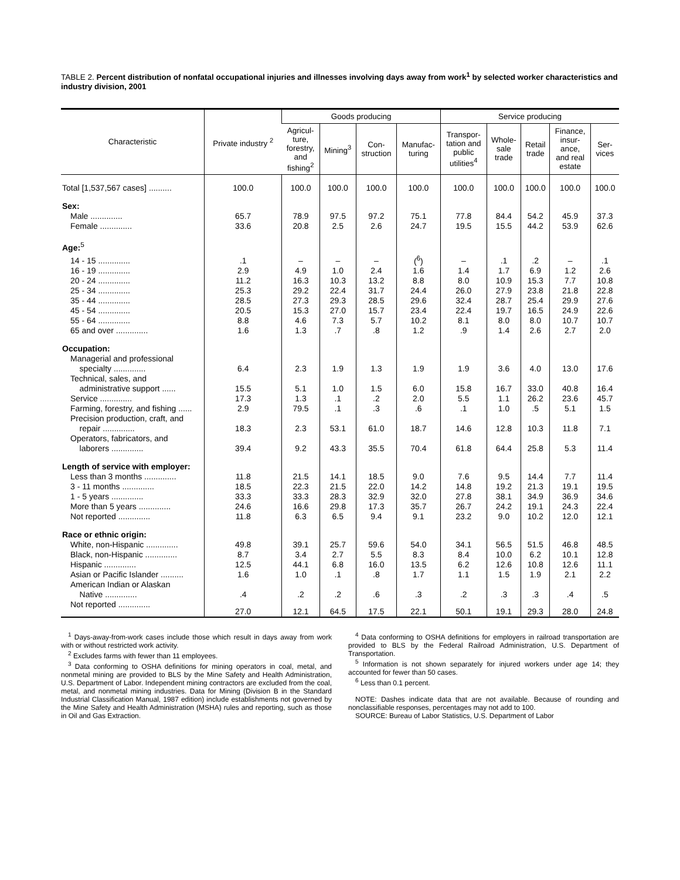TABLE 2. Percent distribution of nonfatal occupational injuries and illnesses involving days away from work<sup>1</sup> by selected worker characteristics and industry division, 2001
| Characteristic | Private industry <sup>2</sup> | Goods producing | | | | Service producing | | | | |
| --- | --- | --- | --- | --- | --- | --- | --- | --- | --- | --- |
| | | Agricul- ture, forestry, and fishing<sup>2</sup> | Mining<sup>3</sup> | Con- struction | Manufac- turing | Transpor- tation and public utilities<sup>4</sup> | Whole- sale trade | Retail trade | Finance, insur- ance, and real estate | Ser- vices |
| Total [1,537,567 cases] .......... | 100.0 | 100.0 | 100.0 | 100.0 | 100.0 | 100.0 | 100.0 | 100.0 | 100.0 | 100.0 |
| Sex: | | | | | | | | | | |
| Male .............. | 65.7 | 78.9 | 97.5 | 97.2 | 75.1 | 77.8 | 84.4 | 54.2 | 45.9 | 37.3 |
| Female .............. | 33.6 | 20.8 | 2.5 | 2.6 | 24.7 | 19.5 | 15.5 | 44.2 | 53.9 | 62.6 |
| Age:<sup>5</sup> | | | | | | | | | | |
| 14 - 15 .............. | .1 | – | – | – | (<sup>6</sup>) | – | .1 | .2 | – | .1 |
| 16 - 19 .............. | 2.9 | 4.9 | 1.0 | 2.4 | 1.6 | 1.4 | 1.7 | 6.9 | 1.2 | 2.6 |
| 20 - 24 .............. | 11.2 | 16.3 | 10.3 | 13.2 | 8.8 | 8.0 | 10.9 | 15.3 | 7.7 | 10.8 |
| 25 - 34 .............. | 25.3 | 29.2 | 22.4 | 31.7 | 24.4 | 26.0 | 27.9 | 23.8 | 21.8 | 22.8 |
| 35 - 44 .............. | 28.5 | 27.3 | 29.3 | 28.5 | 29.6 | 32.4 | 28.7 | 25.4 | 29.9 | 27.6 |
| 45 - 54 .............. | 20.5 | 15.3 | 27.0 | 15.7 | 23.4 | 22.4 | 19.7 | 16.5 | 24.9 | 22.6 |
| 55 - 64 .............. | 8.8 | 4.6 | 7.3 | 5.7 | 10.2 | 8.1 | 8.0 | 8.0 | 10.7 | 10.7 |
| 65 and over .............. | 1.6 | 1.3 | .7 | .8 | 1.2 | .9 | 1.4 | 2.6 | 2.7 | 2.0 |
| Occupation: | | | | | | | | | | |
| Managerial and professional specialty .............. | 6.4 | 2.3 | 1.9 | 1.3 | 1.9 | 1.9 | 3.6 | 4.0 | 13.0 | 17.6 |
| Technical, sales, and administrative support ...... | 15.5 | 5.1 | 1.0 | 1.5 | 6.0 | 15.8 | 16.7 | 33.0 | 40.8 | 16.4 |
| Service .............. | 17.3 | 1.3 | .1 | .2 | 2.0 | 5.5 | 1.1 | 26.2 | 23.6 | 45.7 |
| Farming, forestry, and fishing ...... | 2.9 | 79.5 | .1 | .3 | .6 | .1 | 1.0 | .5 | 5.1 | 1.5 |
| Precision production, craft, and repair .............. | 18.3 | 2.3 | 53.1 | 61.0 | 18.7 | 14.6 | 12.8 | 10.3 | 11.8 | 7.1 |
| Operators, fabricators, and laborers .............. | 39.4 | 9.2 | 43.3 | 35.5 | 70.4 | 61.8 | 64.4 | 25.8 | 5.3 | 11.4 |
| Length of service with employer: | | | | | | | | | | |
| Less than 3 months .............. | 11.8 | 21.5 | 14.1 | 18.5 | 9.0 | 7.6 | 9.5 | 14.4 | 7.7 | 11.4 |
| 3 - 11 months .............. | 18.5 | 22.3 | 21.5 | 22.0 | 14.2 | 14.8 | 19.2 | 21.3 | 19.1 | 19.5 |
| 1 - 5 years .............. | 33.3 | 33.3 | 28.3 | 32.9 | 32.0 | 27.8 | 38.1 | 34.9 | 36.9 | 34.6 |
| More than 5 years .............. | 24.6 | 16.6 | 29.8 | 17.3 | 35.7 | 26.7 | 24.2 | 19.1 | 24.3 | 22.4 |
| Not reported .............. | 11.8 | 6.3 | 6.5 | 9.4 | 9.1 | 23.2 | 9.0 | 10.2 | 12.0 | 12.1 |
| Race or ethnic origin: | | | | | | | | | | |
| White, non-Hispanic .............. | 49.8 | 39.1 | 25.7 | 59.6 | 54.0 | 34.1 | 56.5 | 51.5 | 46.8 | 48.5 |
| Black, non-Hispanic .............. | 8.7 | 3.4 | 2.7 | 5.5 | 8.3 | 8.4 | 10.0 | 6.2 | 10.1 | 12.8 |
| Hispanic .............. | 12.5 | 44.1 | 6.8 | 16.0 | 13.5 | 6.2 | 12.6 | 10.8 | 12.6 | 11.1 |
| Asian or Pacific Islander .......... | 1.6 | 1.0 | .1 | .8 | 1.7 | 1.1 | 1.5 | 1.9 | 2.1 | 2.2 |
| American Indian or Alaskan Native .............. | .4 | .2 | .2 | .6 | .3 | .2 | .3 | .3 | .4 | .5 |
| Not reported .............. | 27.0 | 12.1 | 64.5 | 17.5 | 22.1 | 50.1 | 19.1 | 29.3 | 28.0 | 24.8 |
<sup>1</sup> Days-away-from-work cases include those which result in days away from work with or without restricted work activity.
<sup>2</sup> Excludes farms with fewer than 11 employees.
<sup>3</sup> Data conforming to OSHA definitions for mining operators in coal, metal, and nonmetal mining are provided to BLS by the Mine Safety and Health Administration, U.S. Department of Labor. Independent mining contractors are excluded from the coal, metal, and nonmetal mining industries. Data for Mining (Division B in the Standard Industrial Classification Manual, 1987 edition) include establishments not governed by the Mine Safety and Health Administration (MSHA) rules and reporting, such as those in Oil and Gas Extraction.
<sup>4</sup> Data conforming to OSHA definitions for employers in railroad transportation are provided to BLS by the Federal Railroad Administration, U.S. Department of Transportation.
<sup>5</sup> Information is not shown separately for injured workers under age 14; they accounted for fewer than 50 cases.
<sup>6</sup> Less than 0.1 percent.
NOTE: Dashes indicate data that are not available. Because of rounding and nonclassifiable responses, percentages may not add to 100.
SOURCE: Bureau of Labor Statistics, U.S. Department of Labor